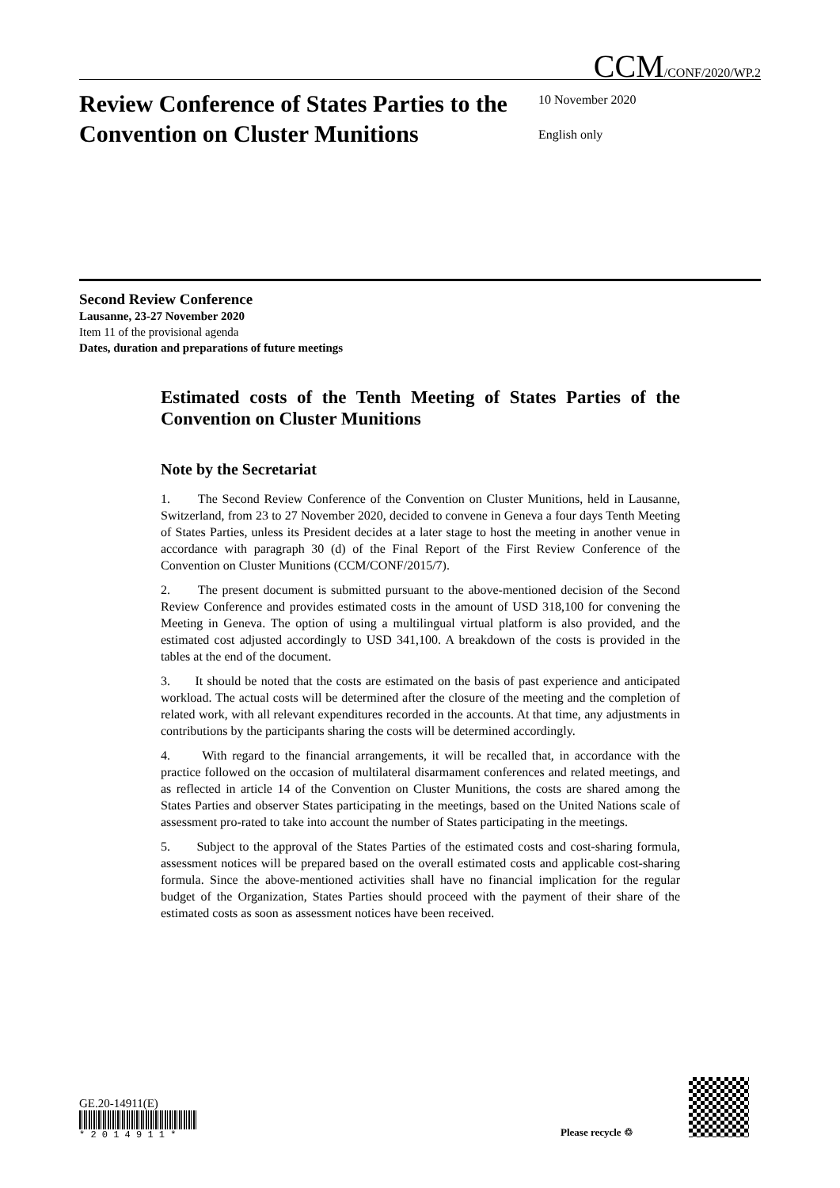CCM/CONF/2020/WP.2
Review Conference of States Parties to the Convention on Cluster Munitions
10 November 2020
English only
Second Review Conference
Lausanne, 23-27 November 2020
Item 11 of the provisional agenda
Dates, duration and preparations of future meetings
Estimated costs of the Tenth Meeting of States Parties of the Convention on Cluster Munitions
Note by the Secretariat
1. The Second Review Conference of the Convention on Cluster Munitions, held in Lausanne, Switzerland, from 23 to 27 November 2020, decided to convene in Geneva a four days Tenth Meeting of States Parties, unless its President decides at a later stage to host the meeting in another venue in accordance with paragraph 30 (d) of the Final Report of the First Review Conference of the Convention on Cluster Munitions (CCM/CONF/2015/7).
2. The present document is submitted pursuant to the above-mentioned decision of the Second Review Conference and provides estimated costs in the amount of USD 318,100 for convening the Meeting in Geneva. The option of using a multilingual virtual platform is also provided, and the estimated cost adjusted accordingly to USD 341,100. A breakdown of the costs is provided in the tables at the end of the document.
3. It should be noted that the costs are estimated on the basis of past experience and anticipated workload. The actual costs will be determined after the closure of the meeting and the completion of related work, with all relevant expenditures recorded in the accounts. At that time, any adjustments in contributions by the participants sharing the costs will be determined accordingly.
4. With regard to the financial arrangements, it will be recalled that, in accordance with the practice followed on the occasion of multilateral disarmament conferences and related meetings, and as reflected in article 14 of the Convention on Cluster Munitions, the costs are shared among the States Parties and observer States participating in the meetings, based on the United Nations scale of assessment pro-rated to take into account the number of States participating in the meetings.
5. Subject to the approval of the States Parties of the estimated costs and cost-sharing formula, assessment notices will be prepared based on the overall estimated costs and applicable cost-sharing formula. Since the above-mentioned activities shall have no financial implication for the regular budget of the Organization, States Parties should proceed with the payment of their share of the estimated costs as soon as assessment notices have been received.
GE.20-14911(E)
* 2 0 1 4 9 1 1 *
Please recycle ♲